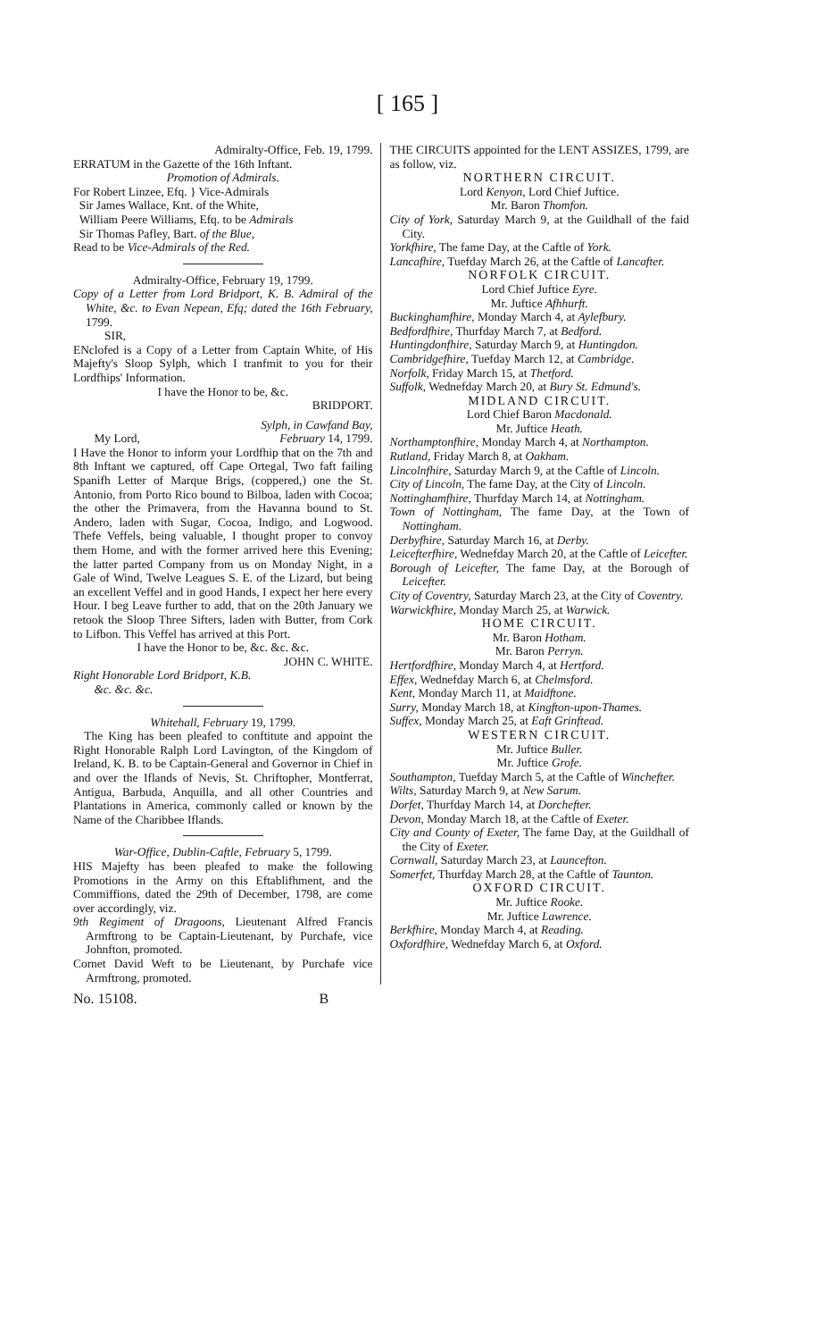[ 165 ]
Admiralty-Office, Feb. 19, 1799.
ERRATUM in the Gazette of the 16th Inftant.
Promotion of Admirals.
For Robert Linzee, Efq. } Vice-Admirals
Sir James Wallace, Knt. of the White,
William Peere Williams, Efq. to be Admirals
Sir Thomas Pafley, Bart. of the Blue,
Read to be Vice-Admirals of the Red.
Admiralty-Office, February 19, 1799.
Copy of a Letter from Lord Bridport, K. B. Admiral of the White, &c. to Evan Nepean, Efq; dated the 16th February, 1799.
SIR,
ENclofed is a Copy of a Letter from Captain White, of His Majefty's Sloop Sylph, which I tranfmit to you for their Lordfhips' Information.
I have the Honor to be, &c.
BRIDPORT.
Sylph, in Cawfand Bay,
My Lord, February 14, 1799.
I Have the Honor to inform your Lordfhip that on the 7th and 8th Inftant we captured, off Cape Ortegal, Two faft failing Spanifh Letter of Marque Brigs, (coppered,) one the St. Antonio, from Porto Rico bound to Bilboa, laden with Cocoa; the other the Primavera, from the Havanna bound to St. Andero, laden with Sugar, Cocoa, Indigo, and Logwood. Thefe Veffels, being valuable, I thought proper to convoy them Home, and with the former arrived here this Evening; the latter parted Company from us on Monday Night, in a Gale of Wind, Twelve Leagues S. E. of the Lizard, but being an excellent Veffel and in good Hands, I expect her here every Hour. I beg Leave further to add, that on the 20th January we retook the Sloop Three Sifters, laden with Butter, from Cork to Lifbon. This Veffel has arrived at this Port.
I have the Honor to be, &c. &c. &c.
JOHN C. WHITE.
Right Honorable Lord Bridport, K.B.
&c. &c. &c.
Whitehall, February 19, 1799.
The King has been pleafed to conftitute and appoint the Right Honorable Ralph Lord Lavington, of the Kingdom of Ireland, K. B. to be Captain-General and Governor in Chief in and over the Iflands of Nevis, St. Chriftopher, Montferrat, Antigua, Barbuda, Anquilla, and all other Countries and Plantations in America, commonly called or known by the Name of the Charibbee Iflands.
War-Office, Dublin-Caftle, February 5, 1799.
HIS Majefty has been pleafed to make the following Promotions in the Army on this Eftablifhment, and the Commiffions, dated the 29th of December, 1798, are come over accordingly, viz.
9th Regiment of Dragoons, Lieutenant Alfred Francis Armftrong to be Captain-Lieutenant, by Purchafe, vice Johnfton, promoted.
Cornet David Weft to be Lieutenant, by Purchafe vice Armftrong, promoted.
THE CIRCUITS appointed for the LENT ASSIZES, 1799, are as follow, viz.
NORTHERN CIRCUIT.
Lord Kenyon, Lord Chief Juftice.
Mr. Baron Thomfon.
City of York, Saturday March 9, at the Guildhall of the faid City.
Yorkfhire, The fame Day, at the Caftle of York.
Lancafhire, Tuefday March 26, at the Caftle of Lancafter.
NORFOLK CIRCUIT.
Lord Chief Juftice Eyre.
Mr. Juftice Afhhurft.
Buckinghamfhire, Monday March 4, at Aylefbury.
Bedfordfhire, Thurfday March 7, at Bedford.
Huntingdonfhire, Saturday March 9, at Huntingdon.
Cambridgefhire, Tuefday March 12, at Cambridge.
Norfolk, Friday March 15, at Thetford.
Suffolk, Wednefday March 20, at Bury St. Edmund's.
MIDLAND CIRCUIT.
Lord Chief Baron Macdonald.
Mr. Juftice Heath.
Northamptonfhire, Monday March 4, at Northampton.
Rutland, Friday March 8, at Oakham.
Lincolnfhire, Saturday March 9, at the Caftle of Lincoln.
City of Lincoln, The fame Day, at the City of Lincoln.
Nottinghamfhire, Thurfday March 14, at Nottingham.
Town of Nottingham, The fame Day, at the Town of Nottingham.
Derbyfhire, Saturday March 16, at Derby.
Leicefterfhire, Wednefday March 20, at the Caftle of Leicefter.
Borough of Leicefter, The fame Day, at the Borough of Leicefter.
City of Coventry, Saturday March 23, at the City of Coventry.
Warwickfhire, Monday March 25, at Warwick.
HOME CIRCUIT.
Mr. Baron Hotham.
Mr. Baron Perryn.
Hertfordfhire, Monday March 4, at Hertford.
Effex, Wednefday March 6, at Chelmsford.
Kent, Monday March 11, at Maidftone.
Surry, Monday March 18, at Kingfton-upon-Thames.
Suffex, Monday March 25, at Eaft Grinftead.
WESTERN CIRCUIT.
Mr. Juftice Buller.
Mr. Juftice Grofe.
Southampton, Tuefday March 5, at the Caftle of Winchefter.
Wilts, Saturday March 9, at New Sarum.
Dorfet, Thurfday March 14, at Dorchefter.
Devon, Monday March 18, at the Caftle of Exeter.
City and County of Exeter, The fame Day, at the Guildhall of the City of Exeter.
Cornwall, Saturday March 23, at Launcefton.
Somerfet, Thurfday March 28, at the Caftle of Taunton.
OXFORD CIRCUIT.
Mr. Juftice Rooke.
Mr. Juftice Lawrence.
Berkfhire, Monday March 4, at Reading.
Oxfordfhire, Wednefday March 6, at Oxford.
No. 15108. B